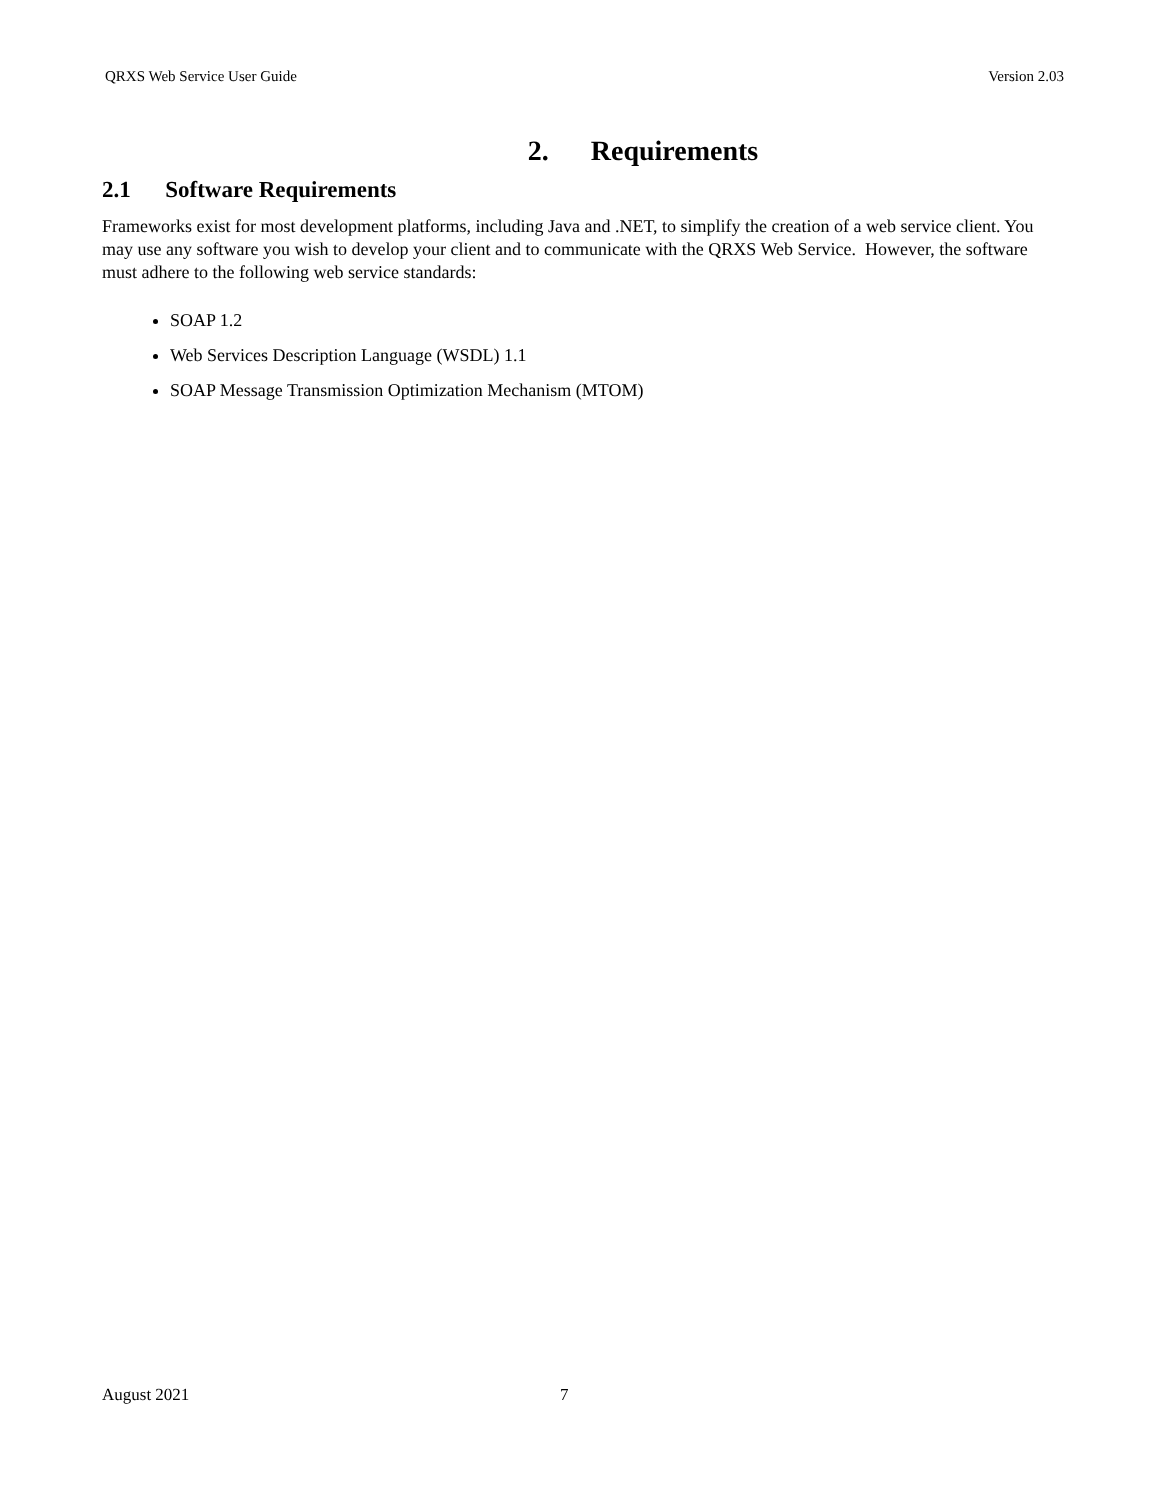QRXS Web Service User Guide Version 2.03
2. Requirements
2.1 Software Requirements
Frameworks exist for most development platforms, including Java and .NET, to simplify the creation of a web service client. You may use any software you wish to develop your client and to communicate with the QRXS Web Service. However, the software must adhere to the following web service standards:
SOAP 1.2
Web Services Description Language (WSDL) 1.1
SOAP Message Transmission Optimization Mechanism (MTOM)
August 2021 7